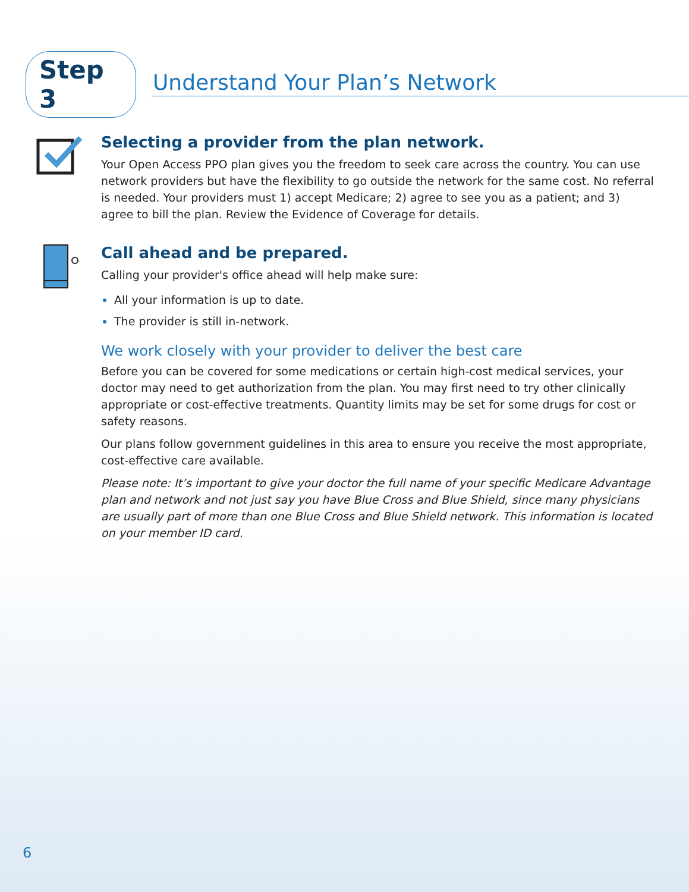Step 3
Understand Your Plan’s Network
Selecting a provider from the plan network.
Your Open Access PPO plan gives you the freedom to seek care across the country. You can use network providers but have the flexibility to go outside the network for the same cost. No referral is needed. Your providers must 1) accept Medicare; 2) agree to see you as a patient; and 3) agree to bill the plan. Review the Evidence of Coverage for details.
Call ahead and be prepared.
Calling your provider's office ahead will help make sure:
All your information is up to date.
The provider is still in-network.
We work closely with your provider to deliver the best care
Before you can be covered for some medications or certain high-cost medical services, your doctor may need to get authorization from the plan. You may first need to try other clinically appropriate or cost-effective treatments. Quantity limits may be set for some drugs for cost or safety reasons.
Our plans follow government guidelines in this area to ensure you receive the most appropriate, cost-effective care available.
Please note: It’s important to give your doctor the full name of your specific Medicare Advantage plan and network and not just say you have Blue Cross and Blue Shield, since many physicians are usually part of more than one Blue Cross and Blue Shield network. This information is located on your member ID card.
6